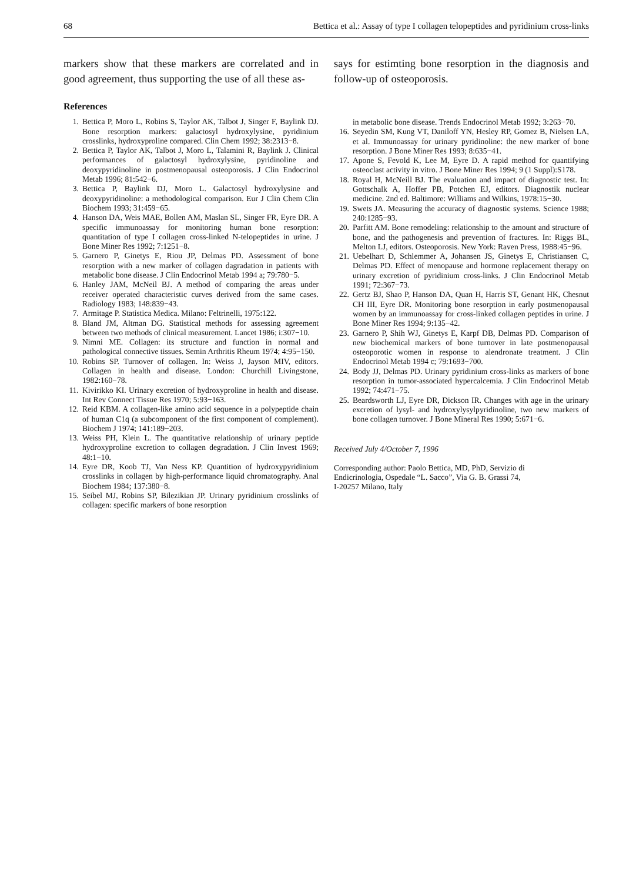68 Bettica et al.: Assay of type I collagen telopeptides and pyridinium cross-links
markers show that these markers are correlated and in good agreement, thus supporting the use of all these as-
says for estimting bone resorption in the diagnosis and follow-up of osteoporosis.
References
1. Bettica P, Moro L, Robins S, Taylor AK, Talbot J, Singer F, Baylink DJ. Bone resorption markers: galactosyl hydroxylysine, pyridinium crosslinks, hydroxyproline compared. Clin Chem 1992; 38:2313−8.
2. Bettica P, Taylor AK, Talbot J, Moro L, Talamini R, Baylink J. Clinical performances of galactosyl hydroxylysine, pyridinoline and deoxypyridinoline in postmenopausal osteoporosis. J Clin Endocrinol Metab 1996; 81:542−6.
3. Bettica P, Baylink DJ, Moro L. Galactosyl hydroxylysine and deoxypyridinoline: a methodological comparison. Eur J Clin Chem Clin Biochem 1993; 31:459−65.
4. Hanson DA, Weis MAE, Bollen AM, Maslan SL, Singer FR, Eyre DR. A specific immunoassay for monitoring human bone resorption: quantitation of type I collagen cross-linked N-telopeptides in urine. J Bone Miner Res 1992; 7:1251−8.
5. Garnero P, Ginetys E, Riou JP, Delmas PD. Assessment of bone resorption with a new marker of collagen dagradation in patients with metabolic bone disease. J Clin Endocrinol Metab 1994 a; 79:780−5.
6. Hanley JAM, McNeil BJ. A method of comparing the areas under receiver operated characteristic curves derived from the same cases. Radiology 1983; 148:839−43.
7. Armitage P. Statistica Medica. Milano: Feltrinelli, 1975:122.
8. Bland JM, Altman DG. Statistical methods for assessing agreement between two methods of clinical measurement. Lancet 1986; i:307−10.
9. Nimni ME. Collagen: its structure and function in normal and pathological connective tissues. Semin Arthritis Rheum 1974; 4:95−150.
10. Robins SP. Turnover of collagen. In: Weiss J, Jayson MIV, editors. Collagen in health and disease. London: Churchill Livingstone, 1982:160−78.
11. Kivirikko KI. Urinary excretion of hydroxyproline in health and disease. Int Rev Connect Tissue Res 1970; 5:93−163.
12. Reid KBM. A collagen-like amino acid sequence in a polypeptide chain of human C1q (a subcomponent of the first component of complement). Biochem J 1974; 141:189−203.
13. Weiss PH, Klein L. The quantitative relationship of urinary peptide hydroxyproline excretion to collagen degradation. J Clin Invest 1969; 48:1−10.
14. Eyre DR, Koob TJ, Van Ness KP. Quantition of hydroxypyridinium crosslinks in collagen by high-performance liquid chromatography. Anal Biochem 1984; 137:380−8.
15. Seibel MJ, Robins SP, Bilezikian JP. Urinary pyridinium crosslinks of collagen: specific markers of bone resorption
in metabolic bone disease. Trends Endocrinol Metab 1992; 3:263−70.
16. Seyedin SM, Kung VT, Daniloff YN, Hesley RP, Gomez B, Nielsen LA, et al. Immunoassay for urinary pyridinoline: the new marker of bone resorption. J Bone Miner Res 1993; 8:635−41.
17. Apone S, Fevold K, Lee M, Eyre D. A rapid method for quantifying osteoclast activity in vitro. J Bone Miner Res 1994; 9 (1 Suppl):S178.
18. Royal H, McNeill BJ. The evaluation and impact of diagnostic test. In: Gottschalk A, Hoffer PB, Potchen EJ, editors. Diagnostik nuclear medicine. 2nd ed. Baltimore: Williams and Wilkins, 1978:15−30.
19. Swets JA. Measuring the accuracy of diagnostic systems. Science 1988; 240:1285−93.
20. Parfitt AM. Bone remodeling: relationship to the amount and structure of bone, and the pathogenesis and prevention of fractures. In: Riggs BL, Melton LJ, editors. Osteoporosis. New York: Raven Press, 1988:45−96.
21. Uebelhart D, Schlemmer A, Johansen JS, Ginetys E, Christiansen C, Delmas PD. Effect of menopause and hormone replacement therapy on urinary excretion of pyridinium cross-links. J Clin Endocrinol Metab 1991; 72:367−73.
22. Gertz BJ, Shao P, Hanson DA, Quan H, Harris ST, Genant HK, Chesnut CH III, Eyre DR. Monitoring bone resorption in early postmenopausal women by an immunoassay for cross-linked collagen peptides in urine. J Bone Miner Res 1994; 9:135−42.
23. Garnero P, Shih WJ, Ginetys E, Karpf DB, Delmas PD. Comparison of new biochemical markers of bone turnover in late postmenopausal osteoporotic women in response to alendronate treatment. J Clin Endocrinol Metab 1994 c; 79:1693−700.
24. Body JJ, Delmas PD. Urinary pyridinium cross-links as markers of bone resorption in tumor-associated hypercalcemia. J Clin Endocrinol Metab 1992; 74:471−75.
25. Beardsworth LJ, Eyre DR, Dickson IR. Changes with age in the urinary excretion of lysyl- and hydroxylysylpyridinoline, two new markers of bone collagen turnover. J Bone Mineral Res 1990; 5:671−6.
Received July 4/October 7, 1996
Corresponding author: Paolo Bettica, MD, PhD, Servizio di
Endicrinologia, Ospedale “L. Sacco”, Via G. B. Grassi 74,
I-20257 Milano, Italy